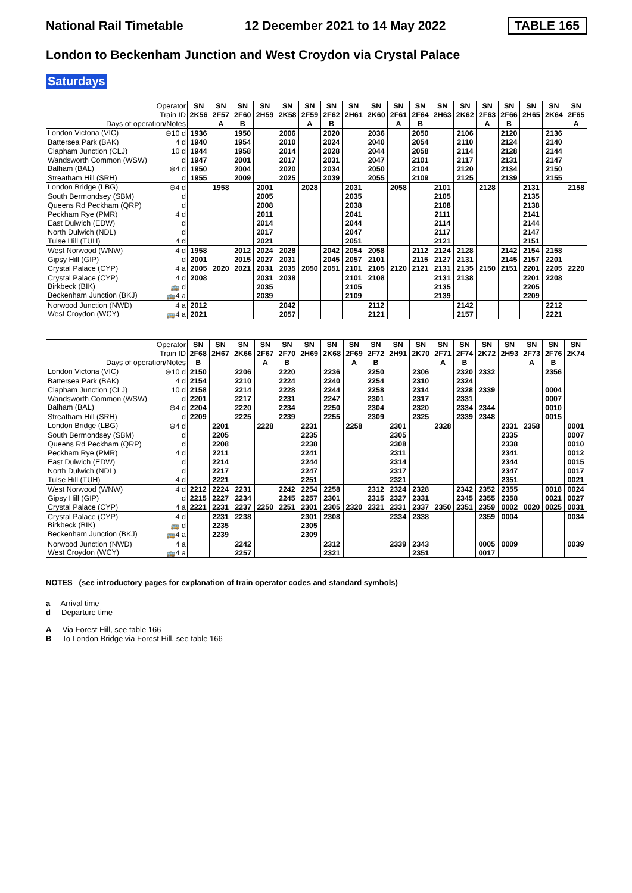National Rail Timetable 12 December 2021 to 14 May 2022 TABLE 165
London to Beckenham Junction and West Croydon via Crystal Palace
Saturdays
| Operator | SN | SN | SN | SN | SN | SN | SN | SN | SN | SN | SN | SN | SN | SN | SN | SN | SN | SN |
| --- | --- | --- | --- | --- | --- | --- | --- | --- | --- | --- | --- | --- | --- | --- | --- | --- | --- | --- |
| Train ID | 2K56 | 2F57 | 2F60 | 2H59 | 2K58 | 2F59 | 2F62 | 2H61 | 2K60 | 2F61 | 2F64 | 2H63 | 2K62 | 2F63 | 2F66 | 2H65 | 2K64 | 2F65 |
| Days of operation/Notes | | A | B | | | A | B | | | A | B | | | A | B | | | A |
| London Victoria (VIC) ⊖10 d | 1936 | | 1950 | | 2006 | | 2020 | | 2036 | | 2050 | | 2106 | | 2120 | | 2136 | |
| Battersea Park (BAK) 4 d | 1940 | | 1954 | | 2010 | | 2024 | | 2040 | | 2054 | | 2110 | | 2124 | | 2140 | |
| Clapham Junction (CLJ) 10 d | 1944 | | 1958 | | 2014 | | 2028 | | 2044 | | 2058 | | 2114 | | 2128 | | 2144 | |
| Wandsworth Common (WSW) d | 1947 | | 2001 | | 2017 | | 2031 | | 2047 | | 2101 | | 2117 | | 2131 | | 2147 | |
| Balham (BAL) ⊖4 d | 1950 | | 2004 | | 2020 | | 2034 | | 2050 | | 2104 | | 2120 | | 2134 | | 2150 | |
| Streatham Hill (SRH) d | 1955 | | 2009 | | 2025 | | 2039 | | 2055 | | 2109 | | 2125 | | 2139 | | 2155 | |
| London Bridge (LBG) ⊖4 d | | 1958 | | 2001 | | 2028 | | 2031 | | 2058 | | 2101 | | 2128 | | 2131 | | 2158 |
| South Bermondsey (SBM) d | | | | 2005 | | | | 2035 | | | | 2105 | | | | 2135 | | |
| Queens Rd Peckham (QRP) d | | | | 2008 | | | | 2038 | | | | 2108 | | | | 2138 | | |
| Peckham Rye (PMR) 4 d | | | | 2011 | | | | 2041 | | | | 2111 | | | | 2141 | | |
| East Dulwich (EDW) d | | | | 2014 | | | | 2044 | | | | 2114 | | | | 2144 | | |
| North Dulwich (NDL) d | | | | 2017 | | | | 2047 | | | | 2117 | | | | 2147 | | |
| Tulse Hill (TUH) 4 d | | | | 2021 | | | | 2051 | | | | 2121 | | | | 2151 | | |
| West Norwood (WNW) 4 d | 1958 | | 2012 | 2024 | 2028 | | 2042 | 2054 | 2058 | | 2112 | 2124 | 2128 | | 2142 | 2154 | 2158 | |
| Gipsy Hill (GIP) d | 2001 | | 2015 | 2027 | 2031 | | 2045 | 2057 | 2101 | | 2115 | 2127 | 2131 | | 2145 | 2157 | 2201 | |
| Crystal Palace (CYP) 4 a | 2005 | 2020 | 2021 | 2031 | 2035 | 2050 | 2051 | 2101 | 2105 | 2120 | 2121 | 2131 | 2135 | 2150 | 2151 | 2201 | 2205 | 2220 |
| Crystal Palace (CYP) 4 d | 2008 | | | 2031 | 2038 | | | 2101 | 2108 | | | 2131 | 2138 | | | 2201 | 2208 | |
| Birkbeck (BIK) 🚌 d | | | | 2035 | | | | 2105 | | | | 2135 | | | | 2205 | | |
| Beckenham Junction (BKJ) 🚌4 a | | | | 2039 | | | | 2109 | | | | 2139 | | | | 2209 | | |
| Norwood Junction (NWD) 4 a | 2012 | | | | 2042 | | | | 2112 | | | | 2142 | | | | 2212 | |
| West Croydon (WCY) 🚌4 a | 2021 | | | | 2057 | | | | 2121 | | | | 2157 | | | | 2221 | |
| Operator | SN | SN | SN | SN | SN | SN | SN | SN | SN | SN | SN | SN | SN | SN | SN | SN | SN | SN |
| --- | --- | --- | --- | --- | --- | --- | --- | --- | --- | --- | --- | --- | --- | --- | --- | --- | --- | --- |
| Train ID | 2F68 | 2H67 | 2K66 | 2F67 | 2F70 | 2H69 | 2K68 | 2F69 | 2F72 | 2H91 | 2K70 | 2F71 | 2F74 | 2K72 | 2H93 | 2F73 | 2F76 | 2K74 |
| Days of operation/Notes | B | | | A | B | | | A | B | | | A | B | | | A | B | |
| London Victoria (VIC) ⊖10 d | 2150 | | 2206 | | 2220 | | 2236 | | 2250 | | 2306 | | 2320 | 2332 | | | 2356 | |
| Battersea Park (BAK) 4 d | 2154 | | 2210 | | 2224 | | 2240 | | 2254 | | 2310 | | 2324 | | | | | |
| Clapham Junction (CLJ) 10 d | 2158 | | 2214 | | 2228 | | 2244 | | 2258 | | 2314 | | 2328 | 2339 | | | 0004 | |
| Wandsworth Common (WSW) d | 2201 | | 2217 | | 2231 | | 2247 | | 2301 | | 2317 | | 2331 | | | | 0007 | |
| Balham (BAL) ⊖4 d | 2204 | | 2220 | | 2234 | | 2250 | | 2304 | | 2320 | | 2334 | 2344 | | | 0010 | |
| Streatham Hill (SRH) d | 2209 | | 2225 | | 2239 | | 2255 | | 2309 | | 2325 | | 2339 | 2348 | | | 0015 | |
| London Bridge (LBG) ⊖4 d | | 2201 | | 2228 | | 2231 | | 2258 | | 2301 | | 2328 | | | 2331 | 2358 | | 0001 |
| South Bermondsey (SBM) d | | 2205 | | | | 2235 | | | | 2305 | | | | | 2335 | | | 0007 |
| Queens Rd Peckham (QRP) d | | 2208 | | | | 2238 | | | | 2308 | | | | | 2338 | | | 0010 |
| Peckham Rye (PMR) 4 d | | 2211 | | | | 2241 | | | | 2311 | | | | | 2341 | | | 0012 |
| East Dulwich (EDW) d | | 2214 | | | | 2244 | | | | 2314 | | | | | 2344 | | | 0015 |
| North Dulwich (NDL) d | | 2217 | | | | 2247 | | | | 2317 | | | | | 2347 | | | 0017 |
| Tulse Hill (TUH) 4 d | | 2221 | | | | 2251 | | | | 2321 | | | | | 2351 | | | 0021 |
| West Norwood (WNW) 4 d | 2212 | 2224 | 2231 | | 2242 | 2254 | 2258 | | 2312 | 2324 | 2328 | | 2342 | 2352 | 2355 | | 0018 | 0024 |
| Gipsy Hill (GIP) d | 2215 | 2227 | 2234 | | 2245 | 2257 | 2301 | | 2315 | 2327 | 2331 | | 2345 | 2355 | 2358 | | 0021 | 0027 |
| Crystal Palace (CYP) 4 a | 2221 | 2231 | 2237 | 2250 | 2251 | 2301 | 2305 | 2320 | 2321 | 2331 | 2337 | 2350 | 2351 | 2359 | 0002 | 0020 | 0025 | 0031 |
| Crystal Palace (CYP) 4 d | | 2231 | 2238 | | | 2301 | 2308 | | | 2334 | 2338 | | | 2359 | 0004 | | | 0034 |
| Birkbeck (BIK) 🚌 d | | 2235 | | | | 2305 | | | | | | | | | | | | |
| Beckenham Junction (BKJ) 🚌4 a | | 2239 | | | | 2309 | | | | | | | | | | | | |
| Norwood Junction (NWD) 4 a | | | 2242 | | | | 2312 | | | 2339 | 2343 | | | 0005 | 0009 | | | 0039 |
| West Croydon (WCY) 🚌4 a | | | 2257 | | | | 2321 | | | | 2351 | | | 0017 | | | | |
NOTES (see introductory pages for explanation of train operator codes and standard symbols)
a Arrival time
d Departure time
A Via Forest Hill, see table 166
B To London Bridge via Forest Hill, see table 166